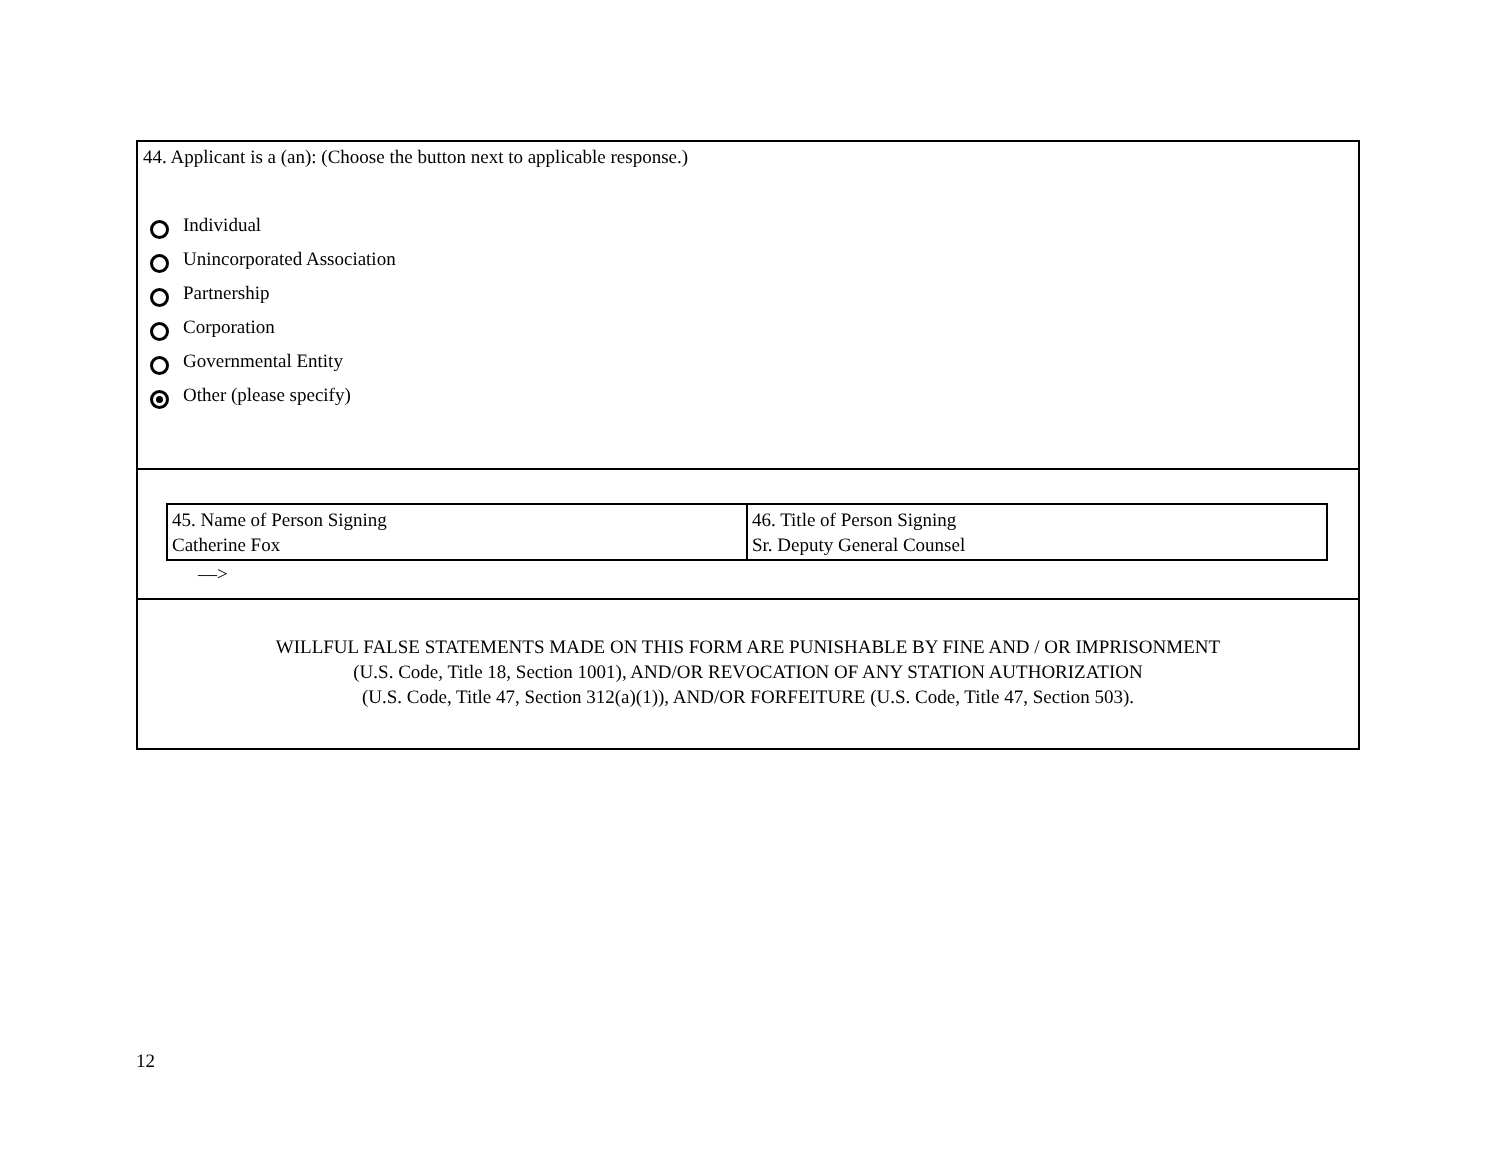44. Applicant is a (an): (Choose the button next to applicable response.)
Individual
Unincorporated Association
Partnership
Corporation
Governmental Entity
Other (please specify)
| 45. Name of Person Signing Catherine Fox | 46. Title of Person Signing Sr. Deputy General Counsel |
––>
WILLFUL FALSE STATEMENTS MADE ON THIS FORM ARE PUNISHABLE BY FINE AND / OR IMPRISONMENT
(U.S. Code, Title 18, Section 1001), AND/OR REVOCATION OF ANY STATION AUTHORIZATION
(U.S. Code, Title 47, Section 312(a)(1)), AND/OR FORFEITURE (U.S. Code, Title 47, Section 503).
12